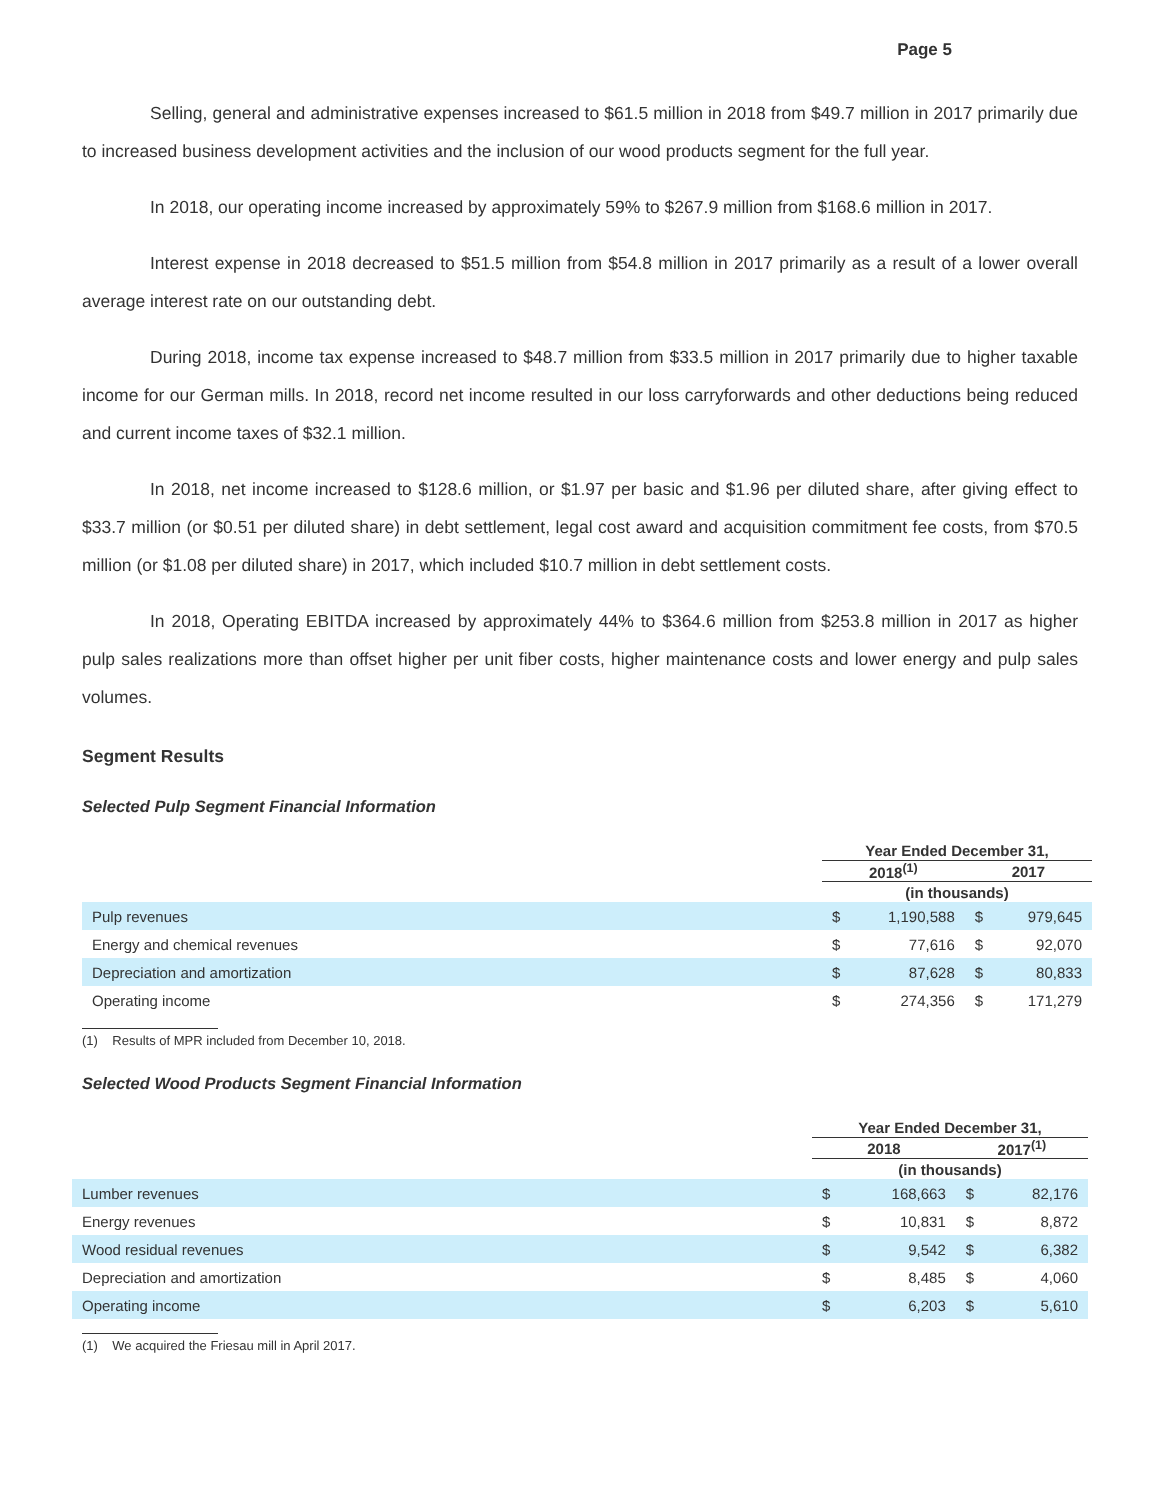Page 5
Selling, general and administrative expenses increased to $61.5 million in 2018 from $49.7 million in 2017 primarily due to increased business development activities and the inclusion of our wood products segment for the full year.
In 2018, our operating income increased by approximately 59% to $267.9 million from $168.6 million in 2017.
Interest expense in 2018 decreased to $51.5 million from $54.8 million in 2017 primarily as a result of a lower overall average interest rate on our outstanding debt.
During 2018, income tax expense increased to $48.7 million from $33.5 million in 2017 primarily due to higher taxable income for our German mills. In 2018, record net income resulted in our loss carryforwards and other deductions being reduced and current income taxes of $32.1 million.
In 2018, net income increased to $128.6 million, or $1.97 per basic and $1.96 per diluted share, after giving effect to $33.7 million (or $0.51 per diluted share) in debt settlement, legal cost award and acquisition commitment fee costs, from $70.5 million (or $1.08 per diluted share) in 2017, which included $10.7 million in debt settlement costs.
In 2018, Operating EBITDA increased by approximately 44% to $364.6 million from $253.8 million in 2017 as higher pulp sales realizations more than offset higher per unit fiber costs, higher maintenance costs and lower energy and pulp sales volumes.
Segment Results
Selected Pulp Segment Financial Information
| | Year Ended December 31, | | | |
| --- | --- | --- | --- | --- |
| | 2018<sup>(1)</sup> | | 2017 | |
| | (in thousands) | | | |
| Pulp revenues | $ | 1,190,588 | $ | 979,645 |
| Energy and chemical revenues | $ | 77,616 | $ | 92,070 |
| Depreciation and amortization | $ | 87,628 | $ | 80,833 |
| Operating income | $ | 274,356 | $ | 171,279 |
(1) Results of MPR included from December 10, 2018.
Selected Wood Products Segment Financial Information
| | Year Ended December 31, | | | |
| --- | --- | --- | --- | --- |
| | 2018 | | 2017<sup>(1)</sup> | |
| | (in thousands) | | | |
| Lumber revenues | $ | 168,663 | $ | 82,176 |
| Energy revenues | $ | 10,831 | $ | 8,872 |
| Wood residual revenues | $ | 9,542 | $ | 6,382 |
| Depreciation and amortization | $ | 8,485 | $ | 4,060 |
| Operating income | $ | 6,203 | $ | 5,610 |
(1) We acquired the Friesau mill in April 2017.